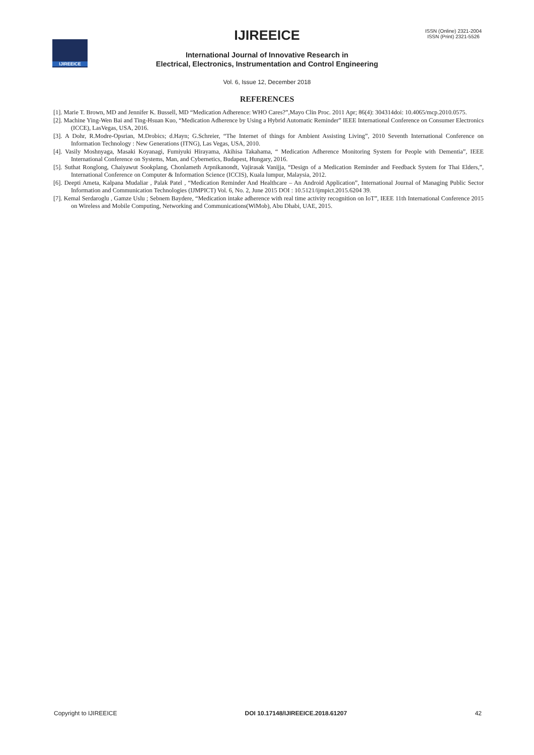IJIREEICE
IJIREEICE
ISSN (Online) 2321-2004
ISSN (Print) 2321-5526
International Journal of Innovative Research in
Electrical, Electronics, Instrumentation and Control Engineering
Vol. 6, Issue 12, December 2018
REFERENCES
[1]. Marie T. Brown, MD and Jennifer K. Bussell, MD “Medication Adherence: WHO Cares?”,Mayo Clin Proc. 2011 Apr; 86(4): 304314doi: 10.4065/mcp.2010.0575.
[2]. Machine Ying-Wen Bai and Ting-Hsuan Kuo, “Medication Adherence by Using a Hybrid Automatic Reminder” IEEE International Conference on Consumer Electronics (ICCE), LasVegas, USA, 2016.
[3]. A Dohr, R.Modre-Opsrian, M.Drobics; d.Hayn; G.Schreier, “The Internet of things for Ambient Assisting Living”, 2010 Seventh International Conference on Information Technology : New Generations (ITNG), Las Vegas, USA, 2010.
[4]. Vasily Moshnyaga, Masaki Koyanagi, Fumiyuki Hirayama, Akihisa Takahama, “ Medication Adherence Monitoring System for People with Dementia”, IEEE International Conference on Systems, Man, and Cybernetics, Budapest, Hungary, 2016.
[5]. Suthat Ronglong, Chaiyawut Sookplang, Chonlameth Arpnikanondt, Vajirasak Vanijja, “Design of a Medication Reminder and Feedback System for Thai Elders,”, International Conference on Computer & Information Science (ICCIS), Kuala lumpur, Malaysia, 2012.
[6]. Deepti Ameta, Kalpana Mudaliar , Palak Patel , “Medication Reminder And Healthcare – An Android Application”, International Journal of Managing Public Sector Information and Communication Technologies (IJMPICT) Vol. 6, No. 2, June 2015 DOI : 10.5121/ijmpict.2015.6204 39.
[7]. Kemal Serdaroglu , Gamze Uslu ; Sebnem Baydere, “Medication intake adherence with real time activity recognition on IoT”, IEEE 11th International Conference 2015 on Wireless and Mobile Computing, Networking and Communications(WiMob), Abu Dhabi, UAE, 2015.
Copyright to IJIREEICE DOI 10.17148/IJIREEICE.2018.61207 42